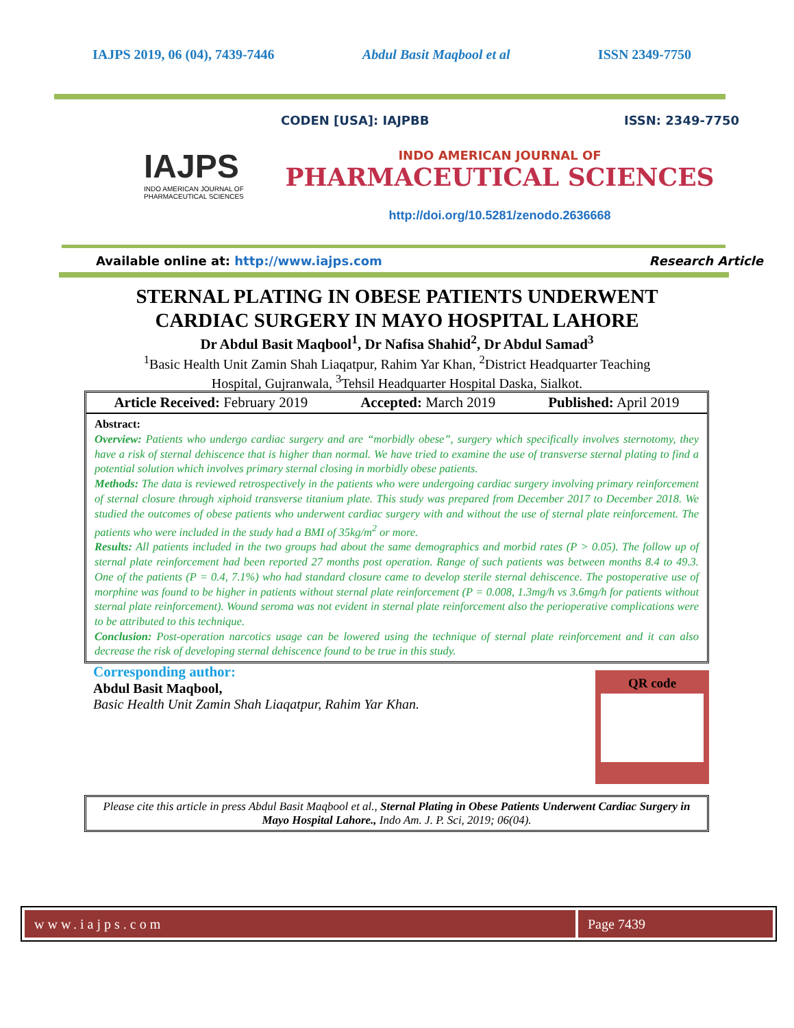IAJPS 2019, 06 (04), 7439-7446 Abdul Basit Maqbool et al ISSN 2349-7750
IAJPS
INDO AMERICAN JOURNAL OF
PHARMACEUTICAL SCIENCES
CODEN [USA]: IAJPBB ISSN: 2349-7750
INDO AMERICAN JOURNAL OF
PHARMACEUTICAL SCIENCES
http://doi.org/10.5281/zenodo.2636668
Available online at: http://www.iajps.com Research Article
STERNAL PLATING IN OBESE PATIENTS UNDERWENT
CARDIAC SURGERY IN MAYO HOSPITAL LAHORE
Dr Abdul Basit Maqbool<sup>1</sup>, Dr Nafisa Shahid<sup>2</sup>, Dr Abdul Samad<sup>3</sup>
<sup>1</sup> Basic Health Unit Zamin Shah Liaqatpur, Rahim Yar Khan, <sup>2</sup>District Headquarter Teaching
Hospital, Gujranwala, <sup>3</sup>Tehsil Headquarter Hospital Daska, Sialkot.
Article Received: February 2019 Accepted: March 2019 Published: April 2019
Abstract:
Overview: Patients who undergo cardiac surgery and are “morbidly obese”, surgery which specifically involves sternotomy, they have a risk of sternal dehiscence that is higher than normal. We have tried to examine the use of transverse sternal plating to find a potential solution which involves primary sternal closing in morbidly obese patients.
Methods: The data is reviewed retrospectively in the patients who were undergoing cardiac surgery involving primary reinforcement of sternal closure through xiphoid transverse titanium plate. This study was prepared from December 2017 to December 2018. We studied the outcomes of obese patients who underwent cardiac surgery with and without the use of sternal plate reinforcement. The patients who were included in the study had a BMI of 35kg/m<sup>2</sup> or more.
Results: All patients included in the two groups had about the same demographics and morbid rates (P > 0.05). The follow up of sternal plate reinforcement had been reported 27 months post operation. Range of such patients was between months 8.4 to 49.3. One of the patients (P = 0.4, 7.1%) who had standard closure came to develop sterile sternal dehiscence. The postoperative use of morphine was found to be higher in patients without sternal plate reinforcement (P = 0.008, 1.3mg/h vs 3.6mg/h for patients without sternal plate reinforcement). Wound seroma was not evident in sternal plate reinforcement also the perioperative complications were to be attributed to this technique.
Conclusion: Post-operation narcotics usage can be lowered using the technique of sternal plate reinforcement and it can also decrease the risk of developing sternal dehiscence found to be true in this study.
Corresponding author:
Abdul Basit Maqbool,
Basic Health Unit Zamin Shah Liaqatpur, Rahim Yar Khan.
QR code
Please cite this article in press Abdul Basit Maqbool et al., Sternal Plating in Obese Patients Underwent Cardiac Surgery in Mayo Hospital Lahore., Indo Am. J. P. Sci, 2019; 06(04).
www.iajps.com Page 7439